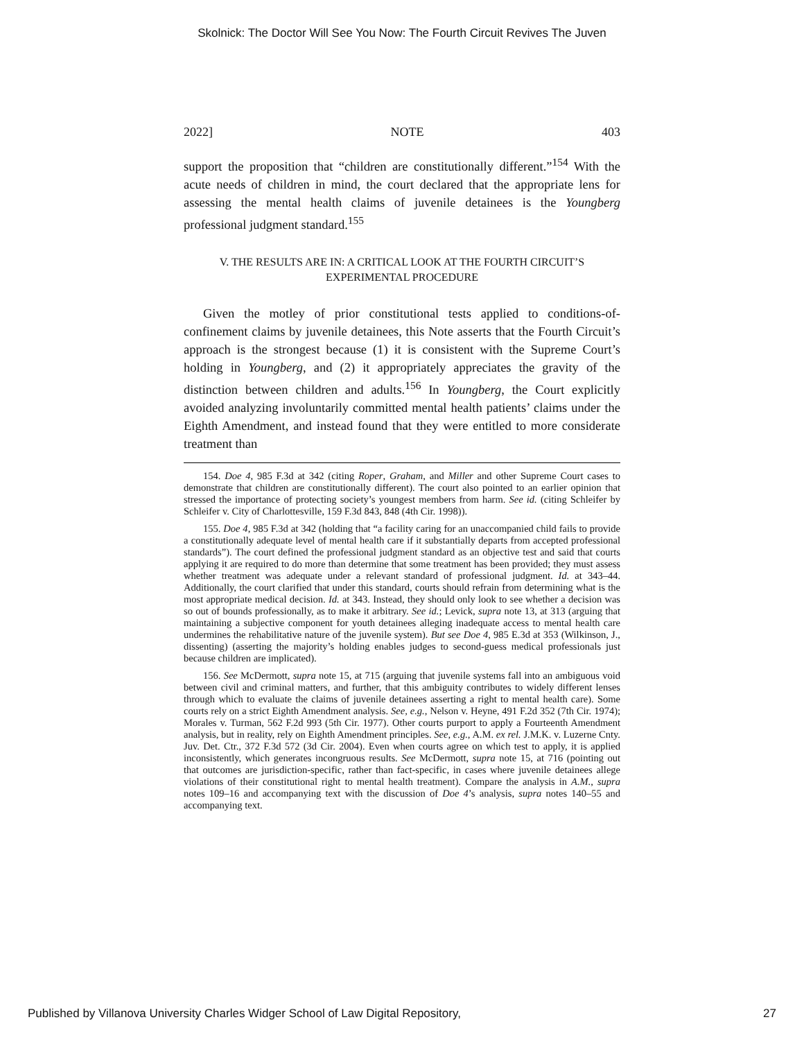Skolnick: The Doctor Will See You Now: The Fourth Circuit Revives The Juven
2022] NOTE 403
support the proposition that “children are constitutionally different.”<sup>154</sup> With the acute needs of children in mind, the court declared that the appropriate lens for assessing the mental health claims of juvenile detainees is the Youngberg professional judgment standard.<sup>155</sup>
V. THE RESULTS ARE IN: A CRITICAL LOOK AT THE FOURTH CIRCUIT’S
EXPERIMENTAL PROCEDURE
Given the motley of prior constitutional tests applied to conditions-of-confinement claims by juvenile detainees, this Note asserts that the Fourth Circuit’s approach is the strongest because (1) it is consistent with the Supreme Court’s holding in Youngberg, and (2) it appropriately appreciates the gravity of the distinction between children and adults.<sup>156</sup> In Youngberg, the Court explicitly avoided analyzing involuntarily committed mental health patients’ claims under the Eighth Amendment, and instead found that they were entitled to more considerate treatment than
154. Doe 4, 985 F.3d at 342 (citing Roper, Graham, and Miller and other Supreme Court cases to demonstrate that children are constitutionally different). The court also pointed to an earlier opinion that stressed the importance of protecting society’s youngest members from harm. See id. (citing Schleifer by Schleifer v. City of Charlottesville, 159 F.3d 843, 848 (4th Cir. 1998)).
155. Doe 4, 985 F.3d at 342 (holding that “a facility caring for an unaccompanied child fails to provide a constitutionally adequate level of mental health care if it substantially departs from accepted professional standards”). The court defined the professional judgment standard as an objective test and said that courts applying it are required to do more than determine that some treatment has been provided; they must assess whether treatment was adequate under a relevant standard of professional judgment. Id. at 343–44. Additionally, the court clarified that under this standard, courts should refrain from determining what is the most appropriate medical decision. Id. at 343. Instead, they should only look to see whether a decision was so out of bounds professionally, as to make it arbitrary. See id.; Levick, supra note 13, at 313 (arguing that maintaining a subjective component for youth detainees alleging inadequate access to mental health care undermines the rehabilitative nature of the juvenile system). But see Doe 4, 985 E.3d at 353 (Wilkinson, J., dissenting) (asserting the majority’s holding enables judges to second-guess medical professionals just because children are implicated).
156. See McDermott, supra note 15, at 715 (arguing that juvenile systems fall into an ambiguous void between civil and criminal matters, and further, that this ambiguity contributes to widely different lenses through which to evaluate the claims of juvenile detainees asserting a right to mental health care). Some courts rely on a strict Eighth Amendment analysis. See, e.g., Nelson v. Heyne, 491 F.2d 352 (7th Cir. 1974); Morales v. Turman, 562 F.2d 993 (5th Cir. 1977). Other courts purport to apply a Fourteenth Amendment analysis, but in reality, rely on Eighth Amendment principles. See, e.g., A.M. ex rel. J.M.K. v. Luzerne Cnty. Juv. Det. Ctr., 372 F.3d 572 (3d Cir. 2004). Even when courts agree on which test to apply, it is applied inconsistently, which generates incongruous results. See McDermott, supra note 15, at 716 (pointing out that outcomes are jurisdiction-specific, rather than fact-specific, in cases where juvenile detainees allege violations of their constitutional right to mental health treatment). Compare the analysis in A.M., supra notes 109–16 and accompanying text with the discussion of Doe 4’s analysis, supra notes 140–55 and accompanying text.
Published by Villanova University Charles Widger School of Law Digital Repository, 27